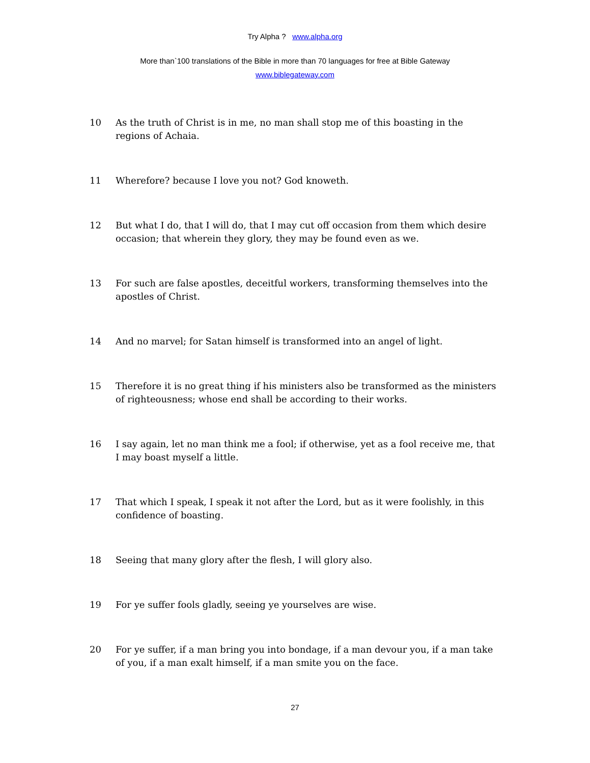Try Alpha ? www.alpha.org
More than`100 translations of the Bible in more than 70 languages for free at Bible Gateway
www.biblegateway.com
10 As the truth of Christ is in me, no man shall stop me of this boasting in the regions of Achaia.
11 Wherefore? because I love you not? God knoweth.
12 But what I do, that I will do, that I may cut off occasion from them which desire occasion; that wherein they glory, they may be found even as we.
13 For such are false apostles, deceitful workers, transforming themselves into the apostles of Christ.
14 And no marvel; for Satan himself is transformed into an angel of light.
15 Therefore it is no great thing if his ministers also be transformed as the ministers of righteousness; whose end shall be according to their works.
16 I say again, let no man think me a fool; if otherwise, yet as a fool receive me, that I may boast myself a little.
17 That which I speak, I speak it not after the Lord, but as it were foolishly, in this confidence of boasting.
18 Seeing that many glory after the flesh, I will glory also.
19 For ye suffer fools gladly, seeing ye yourselves are wise.
20 For ye suffer, if a man bring you into bondage, if a man devour you, if a man take of you, if a man exalt himself, if a man smite you on the face.
27